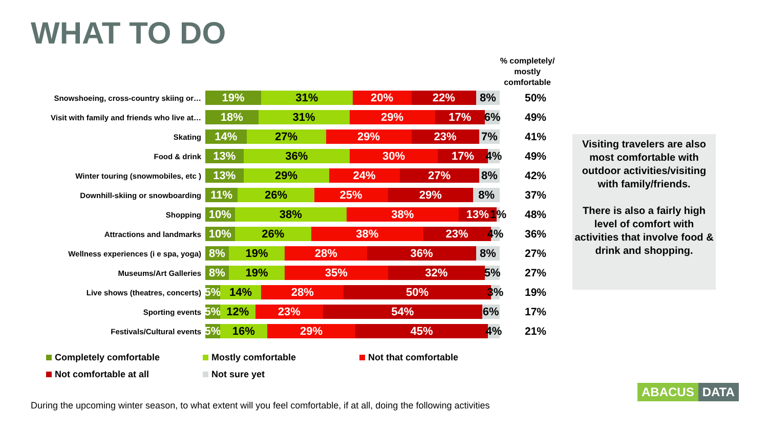WHAT TO DO
% completely/ mostly comfortable
Snowshoeing, cross-country skiing or…
19% 31% 20% 22% 8%
50%
Visit with family and friends who live at…
18% 31% 29% 17% 6%
49%
Skating
14% 27% 29% 23% 7%
41%
Food & drink
13% 36% 30% 17% 4%
49%
Winter touring (snowmobiles, etc )
13% 29% 24% 27% 8%
42%
Downhill-skiing or snowboarding
11% 26% 25% 29% 8%
37%
Shopping
10% 38% 38% 13% 1%
48%
Attractions and landmarks
10% 26% 38% 23% 4%
36%
Wellness experiences (i e spa, yoga)
8% 19% 28% 36% 8%
27%
Museums/Art Galleries
8% 19% 35% 32% 5%
27%
Live shows (theatres, concerts)
5% 14% 28% 50% 3%
19%
Sporting events
5% 12% 23% 54% 6%
17%
Festivals/Cultural events
5% 16% 29% 45% 4%
21%
Visiting travelers are also most comfortable with outdoor activities/visiting with family/friends.
There is also a fairly high level of comfort with activities that involve food & drink and shopping.
Completely comfortable
Mostly comfortable
Not that comfortable
Not comfortable at all
Not sure yet
During the upcoming winter season, to what extent will you feel comfortable, if at all, doing the following activities
ABACUS DATA